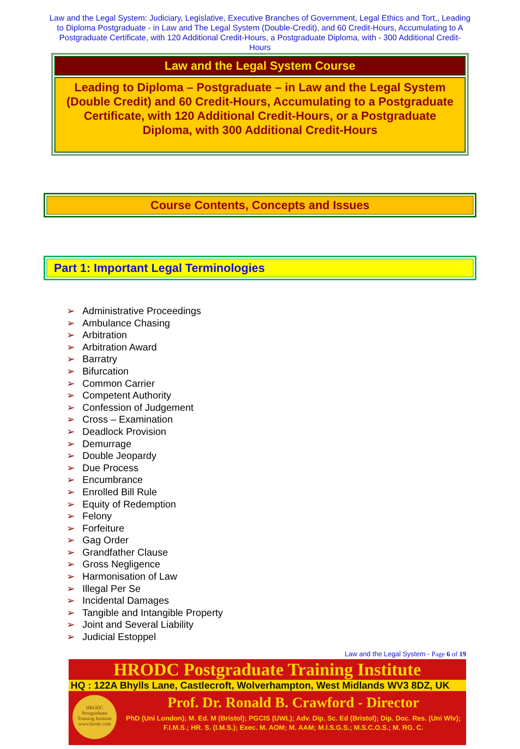Law and the Legal System: Judiciary, Legislative, Executive Branches of Government, Legal Ethics and Tort,, Leading to Diploma Postgraduate - in Law and The Legal System (Double-Credit), and 60 Credit-Hours, Accumulating to A Postgraduate Certificate, with 120 Additional Credit-Hours, a Postgraduate Diploma, with - 300 Additional Credit-Hours
Law and the Legal System Course
Leading to Diploma – Postgraduate – in Law and the Legal System (Double Credit) and 60 Credit-Hours, Accumulating to a Postgraduate Certificate, with 120 Additional Credit-Hours, or a Postgraduate Diploma, with 300 Additional Credit-Hours
Course Contents, Concepts and Issues
Part 1: Important Legal Terminologies
➢ Administrative Proceedings
➢ Ambulance Chasing
➢ Arbitration
➢ Arbitration Award
➢ Barratry
➢ Bifurcation
➢ Common Carrier
➢ Competent Authority
➢ Confession of Judgement
➢ Cross – Examination
➢ Deadlock Provision
➢ Demurrage
➢ Double Jeopardy
➢ Due Process
➢ Encumbrance
➢ Enrolled Bill Rule
➢ Equity of Redemption
➢ Felony
➢ Forfeiture
➢ Gag Order
➢ Grandfather Clause
➢ Gross Negligence
➢ Harmonisation of Law
➢ Illegal Per Se
➢ Incidental Damages
➢ Tangible and Intangible Property
➢ Joint and Several Liability
➢ Judicial Estoppel
Law and the Legal System - Page 6 of 19
HRODC Postgraduate Training Institute
HQ : 122A Bhylls Lane, Castlecroft, Wolverhampton, West Midlands WV3 8DZ, UK
HRODC
Postgraduate
Training Institute
www.hrodc.com
Prof. Dr. Ronald B. Crawford - Director
PhD (Uni London); M. Ed. M (Bristol); PGCIS (UWL); Adv. Dip. Sc. Ed (Bristol); Dip. Doc. Res. (Uni Wlv); F.I.M.S.; HR. S. (I.M.S.); Exec. M. AOM; M. AAM; M.I.S.G.S.; M.S.C.O.S.; M. RG. C.